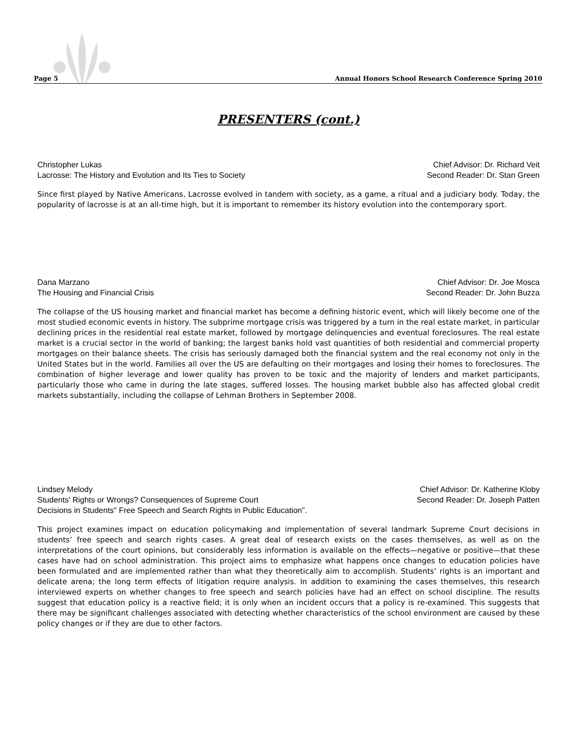Page 5 Annual Honors School Research Conference Spring 2010
PRESENTERS (cont.)
Christopher Lukas
Lacrosse: The History and Evolution and Its Ties to Society
Chief Advisor: Dr. Richard Veit
Second Reader: Dr. Stan Green
Since first played by Native Americans, Lacrosse evolved in tandem with society, as a game, a ritual and a judiciary body. Today, the popularity of lacrosse is at an all-time high, but it is important to remember its history evolution into the contemporary sport.
Dana Marzano
The Housing and Financial Crisis
Chief Advisor: Dr. Joe Mosca
Second Reader: Dr. John Buzza
The collapse of the US housing market and financial market has become a defining historic event, which will likely become one of the most studied economic events in history. The subprime mortgage crisis was triggered by a turn in the real estate market, in particular declining prices in the residential real estate market, followed by mortgage delinquencies and eventual foreclosures. The real estate market is a crucial sector in the world of banking; the largest banks hold vast quantities of both residential and commercial property mortgages on their balance sheets. The crisis has seriously damaged both the financial system and the real economy not only in the United States but in the world. Families all over the US are defaulting on their mortgages and losing their homes to foreclosures. The combination of higher leverage and lower quality has proven to be toxic and the majority of lenders and market participants, particularly those who came in during the late stages, suffered losses. The housing market bubble also has affected global credit markets substantially, including the collapse of Lehman Brothers in September 2008.
Lindsey Melody
Students' Rights or Wrongs? Consequences of Supreme Court
Decisions in Students" Free Speech and Search Rights in Public Education”.
Chief Advisor: Dr. Katherine Kloby
Second Reader: Dr. Joseph Patten
This project examines impact on education policymaking and implementation of several landmark Supreme Court decisions in students’ free speech and search rights cases. A great deal of research exists on the cases themselves, as well as on the interpretations of the court opinions, but considerably less information is available on the effects—negative or positive—that these cases have had on school administration. This project aims to emphasize what happens once changes to education policies have been formulated and are implemented rather than what they theoretically aim to accomplish. Students’ rights is an important and delicate arena; the long term effects of litigation require analysis. In addition to examining the cases themselves, this research interviewed experts on whether changes to free speech and search policies have had an effect on school discipline. The results suggest that education policy is a reactive field; it is only when an incident occurs that a policy is re-examined. This suggests that there may be significant challenges associated with detecting whether characteristics of the school environment are caused by these policy changes or if they are due to other factors.